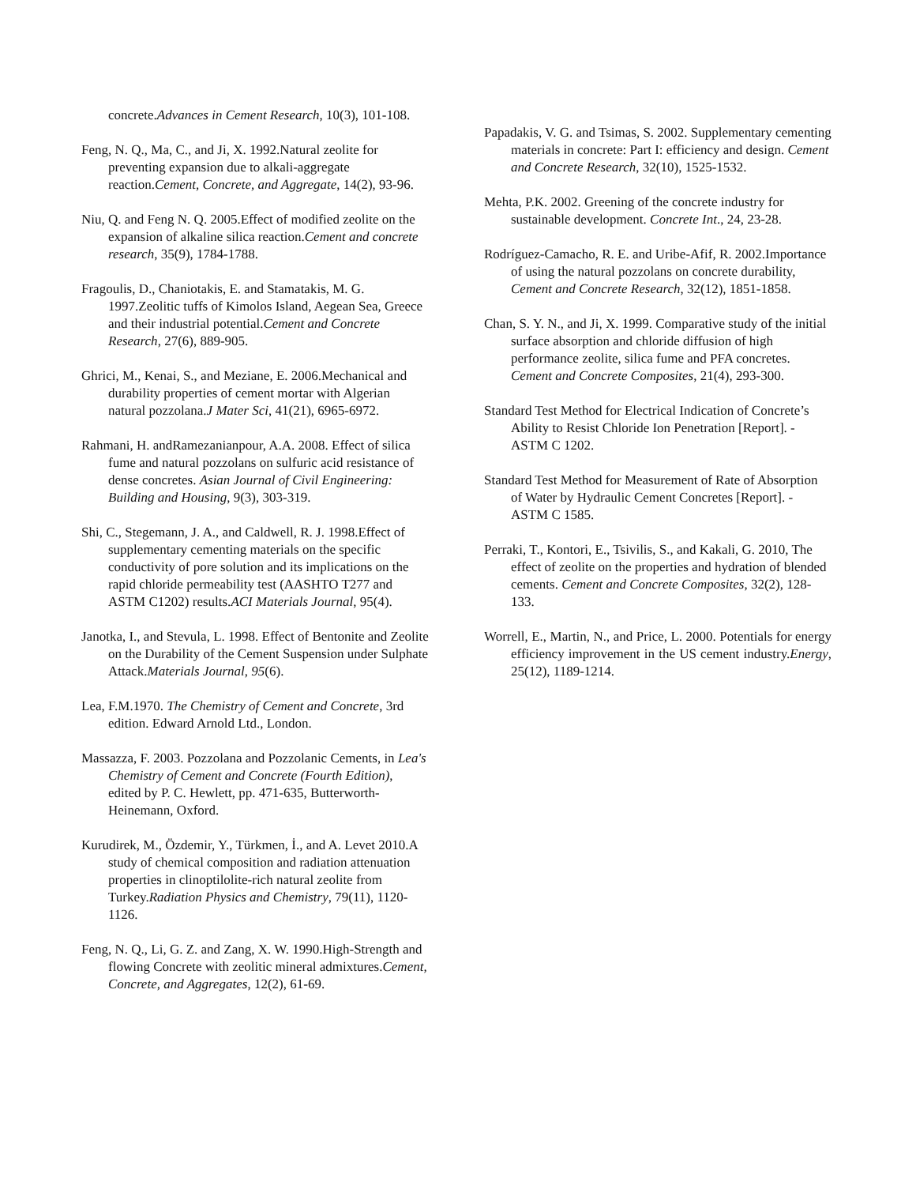concrete.Advances in Cement Research, 10(3), 101-108.
Feng, N. Q., Ma, C., and Ji, X. 1992.Natural zeolite for preventing expansion due to alkali-aggregate reaction.Cement, Concrete, and Aggregate, 14(2), 93-96.
Niu, Q. and Feng N. Q. 2005.Effect of modified zeolite on the expansion of alkaline silica reaction.Cement and concrete research, 35(9), 1784-1788.
Fragoulis, D., Chaniotakis, E. and Stamatakis, M. G. 1997.Zeolitic tuffs of Kimolos Island, Aegean Sea, Greece and their industrial potential.Cement and Concrete Research, 27(6), 889-905.
Ghrici, M., Kenai, S., and Meziane, E. 2006.Mechanical and durability properties of cement mortar with Algerian natural pozzolana.J Mater Sci, 41(21), 6965-6972.
Rahmani, H. andRamezanianpour, A.A. 2008. Effect of silica fume and natural pozzolans on sulfuric acid resistance of dense concretes. Asian Journal of Civil Engineering: Building and Housing, 9(3), 303-319.
Shi, C., Stegemann, J. A., and Caldwell, R. J. 1998.Effect of supplementary cementing materials on the specific conductivity of pore solution and its implications on the rapid chloride permeability test (AASHTO T277 and ASTM C1202) results.ACI Materials Journal, 95(4).
Janotka, I., and Stevula, L. 1998. Effect of Bentonite and Zeolite on the Durability of the Cement Suspension under Sulphate Attack.Materials Journal, 95(6).
Lea, F.M.1970. The Chemistry of Cement and Concrete, 3rd edition. Edward Arnold Ltd., London.
Massazza, F. 2003. Pozzolana and Pozzolanic Cements, in Lea's Chemistry of Cement and Concrete (Fourth Edition), edited by P. C. Hewlett, pp. 471-635, Butterworth-Heinemann, Oxford.
Kurudirek, M., Özdemir, Y., Türkmen, İ., and A. Levet 2010.A study of chemical composition and radiation attenuation properties in clinoptilolite-rich natural zeolite from Turkey.Radiation Physics and Chemistry, 79(11), 1120-1126.
Feng, N. Q., Li, G. Z. and Zang, X. W. 1990.High-Strength and flowing Concrete with zeolitic mineral admixtures.Cement, Concrete, and Aggregates, 12(2), 61-69.
Papadakis, V. G. and Tsimas, S. 2002. Supplementary cementing materials in concrete: Part I: efficiency and design. Cement and Concrete Research, 32(10), 1525-1532.
Mehta, P.K. 2002. Greening of the concrete industry for sustainable development. Concrete Int., 24, 23-28.
Rodríguez-Camacho, R. E. and Uribe-Afif, R. 2002.Importance of using the natural pozzolans on concrete durability, Cement and Concrete Research, 32(12), 1851-1858.
Chan, S. Y. N., and Ji, X. 1999. Comparative study of the initial surface absorption and chloride diffusion of high performance zeolite, silica fume and PFA concretes. Cement and Concrete Composites, 21(4), 293-300.
Standard Test Method for Electrical Indication of Concrete’s Ability to Resist Chloride Ion Penetration [Report]. - ASTM C 1202.
Standard Test Method for Measurement of Rate of Absorption of Water by Hydraulic Cement Concretes [Report]. - ASTM C 1585.
Perraki, T., Kontori, E., Tsivilis, S., and Kakali, G. 2010, The effect of zeolite on the properties and hydration of blended cements. Cement and Concrete Composites, 32(2), 128-133.
Worrell, E., Martin, N., and Price, L. 2000. Potentials for energy efficiency improvement in the US cement industry.Energy, 25(12), 1189-1214.